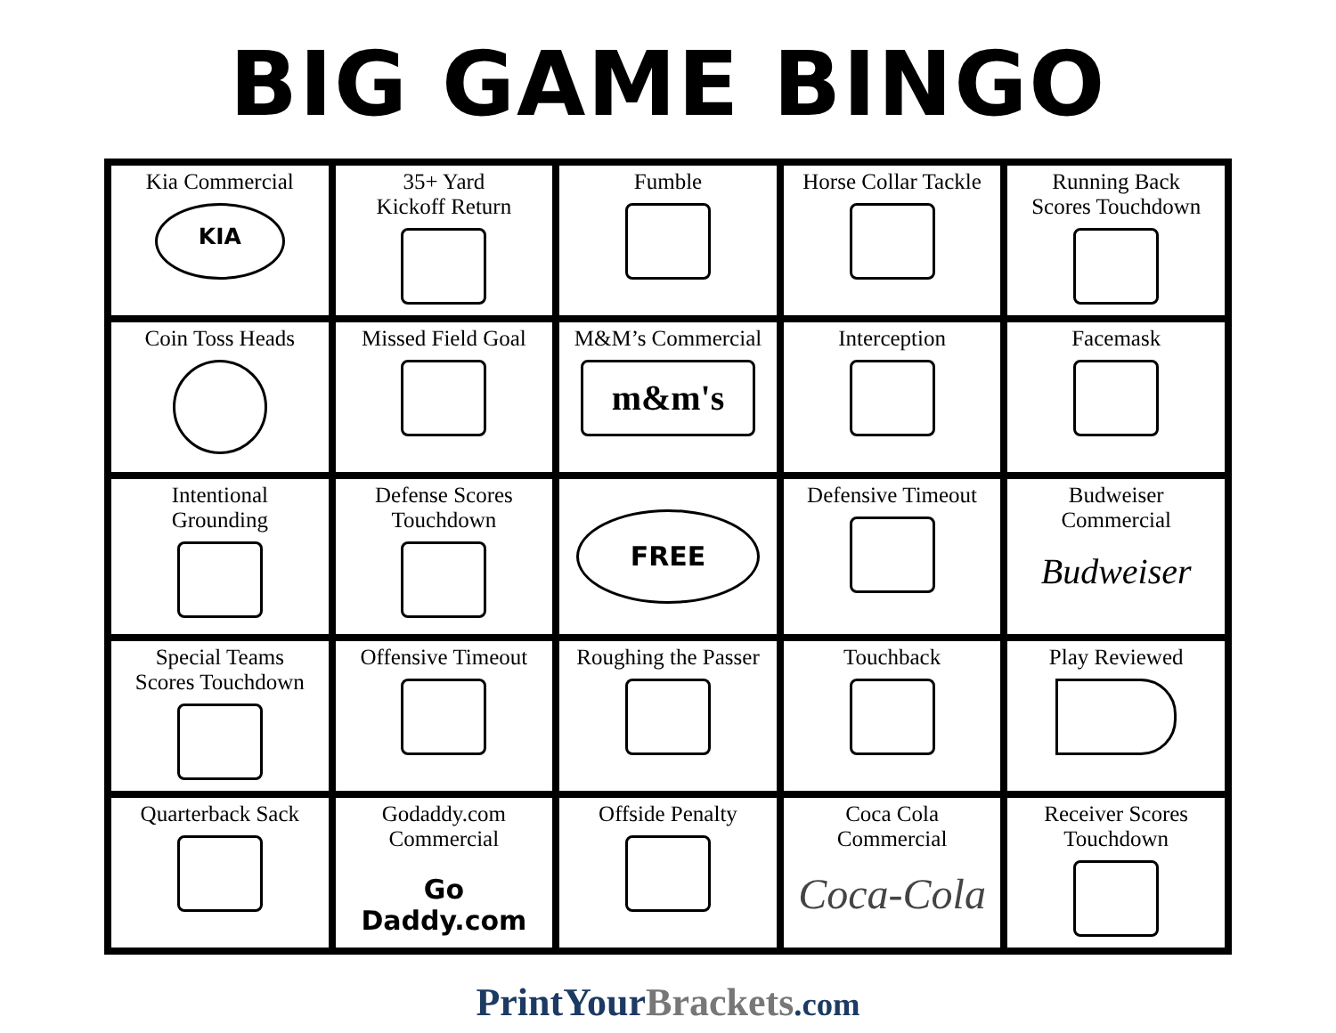BIG GAME BINGO
| Kia Commercial KIA | 35+ Yard Kickoff Return | Fumble | Horse Collar Tackle | Running Back Scores Touchdown |
| Coin Toss Heads | Missed Field Goal | M&M’s Commercial m&m's | Interception | Facemask |
| Intentional Grounding | Defense Scores Touchdown | FREE | Defensive Timeout | Budweiser Commercial Budweiser |
| Special Teams Scores Touchdown | Offensive Timeout | Roughing the Passer | Touchback | Play Reviewed |
| Quarterback Sack | Godaddy.com Commercial Go Daddy.com | Offside Penalty | Coca Cola Commercial Coca-Cola | Receiver Scores Touchdown |
PrintYourBrackets.com